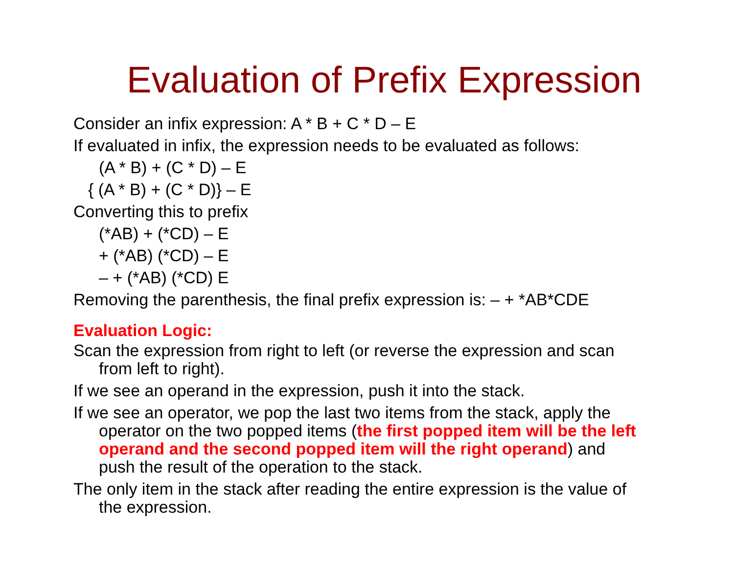Evaluation of Prefix Expression
Consider an infix expression: A * B + C * D – E
If evaluated in infix, the expression needs to be evaluated as follows:
(A * B) + (C * D) – E
{ (A * B) + (C * D)} – E
Converting this to prefix
(*AB) + (*CD) – E
+ (*AB) (*CD) – E
– + (*AB) (*CD) E
Removing the parenthesis, the final prefix expression is: – + *AB*CDE
Evaluation Logic:
Scan the expression from right to left (or reverse the expression and scan from left to right).
If we see an operand in the expression, push it into the stack.
If we see an operator, we pop the last two items from the stack, apply the operator on the two popped items (the first popped item will be the left operand and the second popped item will the right operand) and push the result of the operation to the stack.
The only item in the stack after reading the entire expression is the value of the expression.